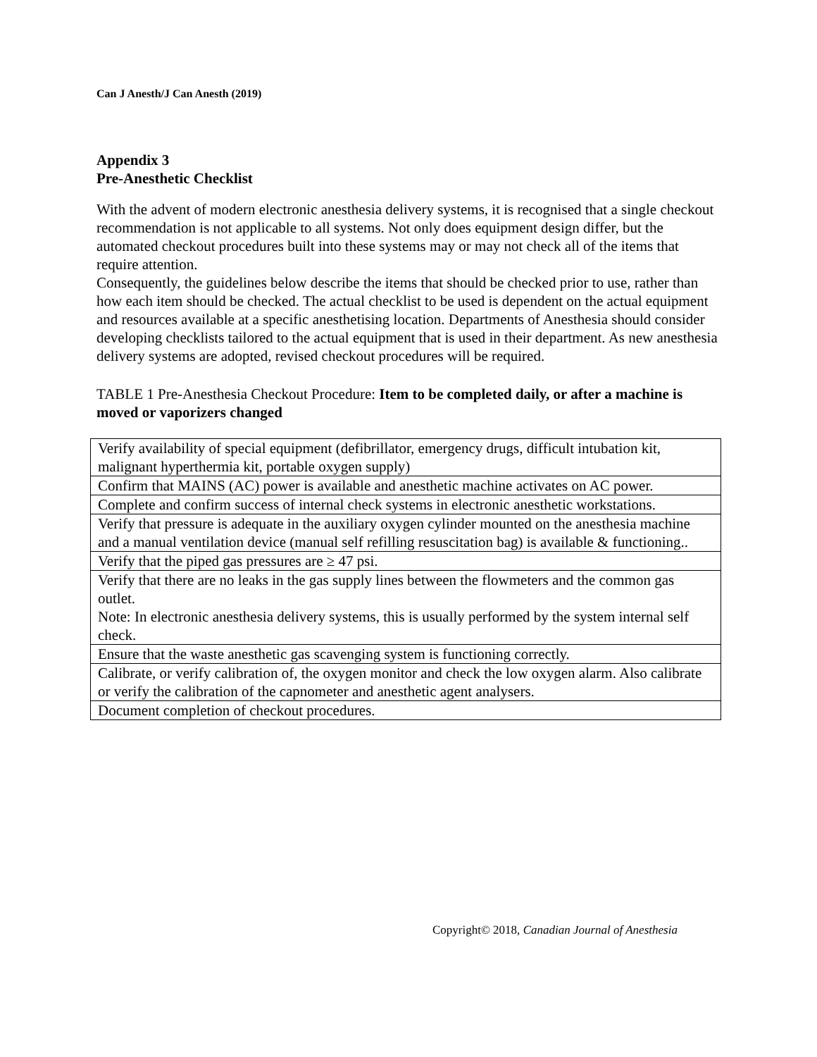Can J Anesth/J Can Anesth (2019)
Appendix 3
Pre-Anesthetic Checklist
With the advent of modern electronic anesthesia delivery systems, it is recognised that a single checkout recommendation is not applicable to all systems. Not only does equipment design differ, but the automated checkout procedures built into these systems may or may not check all of the items that require attention.
Consequently, the guidelines below describe the items that should be checked prior to use, rather than how each item should be checked. The actual checklist to be used is dependent on the actual equipment and resources available at a specific anesthetising location. Departments of Anesthesia should consider developing checklists tailored to the actual equipment that is used in their department. As new anesthesia delivery systems are adopted, revised checkout procedures will be required.
TABLE 1 Pre-Anesthesia Checkout Procedure: Item to be completed daily, or after a machine is moved or vaporizers changed
| Verify availability of special equipment (defibrillator, emergency drugs, difficult intubation kit, malignant hyperthermia kit, portable oxygen supply) |
| Confirm that MAINS (AC) power is available and anesthetic machine activates on AC power. |
| Complete and confirm success of internal check systems in electronic anesthetic workstations. |
| Verify that pressure is adequate in the auxiliary oxygen cylinder mounted on the anesthesia machine and a manual ventilation device (manual self refilling resuscitation bag) is available & functioning.. |
| Verify that the piped gas pressures are ≥ 47 psi. |
| Verify that there are no leaks in the gas supply lines between the flowmeters and the common gas outlet. Note: In electronic anesthesia delivery systems, this is usually performed by the system internal self check. |
| Ensure that the waste anesthetic gas scavenging system is functioning correctly. |
| Calibrate, or verify calibration of, the oxygen monitor and check the low oxygen alarm. Also calibrate or verify the calibration of the capnometer and anesthetic agent analysers. |
| Document completion of checkout procedures. |
Copyright© 2018, Canadian Journal of Anesthesia